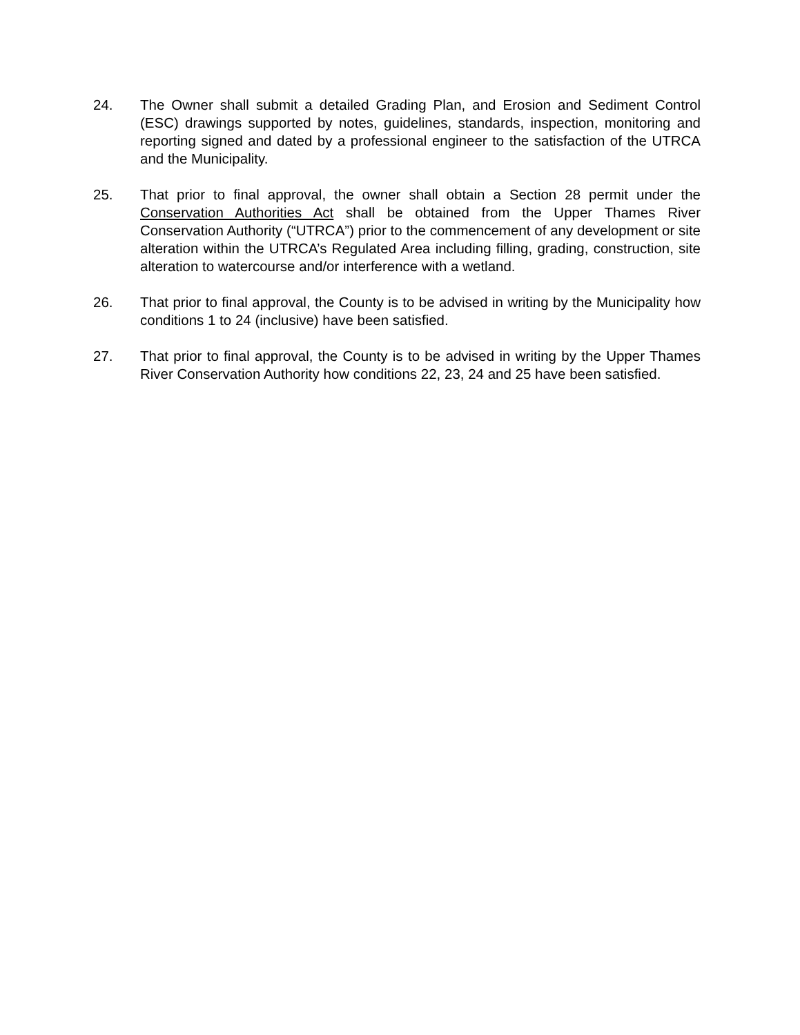24. The Owner shall submit a detailed Grading Plan, and Erosion and Sediment Control (ESC) drawings supported by notes, guidelines, standards, inspection, monitoring and reporting signed and dated by a professional engineer to the satisfaction of the UTRCA and the Municipality.
25. That prior to final approval, the owner shall obtain a Section 28 permit under the Conservation Authorities Act shall be obtained from the Upper Thames River Conservation Authority (“UTRCA”) prior to the commencement of any development or site alteration within the UTRCA’s Regulated Area including filling, grading, construction, site alteration to watercourse and/or interference with a wetland.
26. That prior to final approval, the County is to be advised in writing by the Municipality how conditions 1 to 24 (inclusive) have been satisfied.
27. That prior to final approval, the County is to be advised in writing by the Upper Thames River Conservation Authority how conditions 22, 23, 24 and 25 have been satisfied.